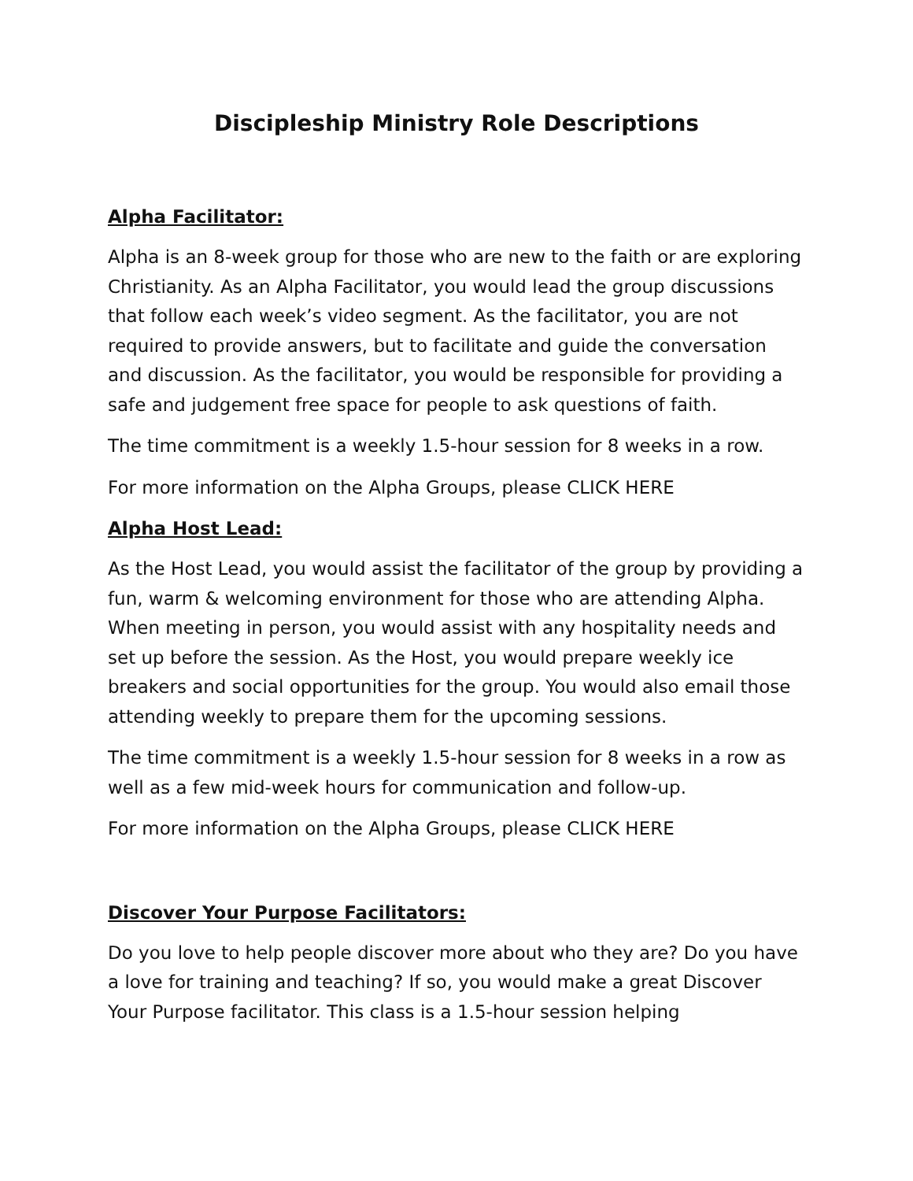Discipleship Ministry Role Descriptions
Alpha Facilitator:
Alpha is an 8-week group for those who are new to the faith or are exploring Christianity. As an Alpha Facilitator, you would lead the group discussions that follow each week’s video segment. As the facilitator, you are not required to provide answers, but to facilitate and guide the conversation and discussion. As the facilitator, you would be responsible for providing a safe and judgement free space for people to ask questions of faith.
The time commitment is a weekly 1.5-hour session for 8 weeks in a row.
For more information on the Alpha Groups, please CLICK HERE
Alpha Host Lead:
As the Host Lead, you would assist the facilitator of the group by providing a fun, warm & welcoming environment for those who are attending Alpha. When meeting in person, you would assist with any hospitality needs and set up before the session. As the Host, you would prepare weekly ice breakers and social opportunities for the group. You would also email those attending weekly to prepare them for the upcoming sessions.
The time commitment is a weekly 1.5-hour session for 8 weeks in a row as well as a few mid-week hours for communication and follow-up.
For more information on the Alpha Groups, please CLICK HERE
Discover Your Purpose Facilitators:
Do you love to help people discover more about who they are? Do you have a love for training and teaching? If so, you would make a great Discover Your Purpose facilitator. This class is a 1.5-hour session helping